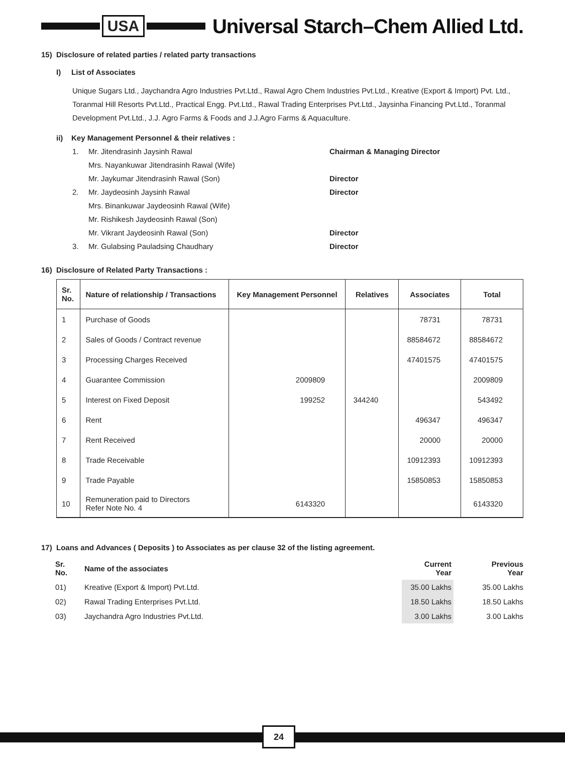USA
Universal Starch–Chem Allied Ltd.
15) Disclosure of related parties / related party transactions
I) List of Associates
Unique Sugars Ltd., Jaychandra Agro Industries Pvt.Ltd., Rawal Agro Chem Industries Pvt.Ltd., Kreative (Export & Import) Pvt. Ltd., Toranmal Hill Resorts Pvt.Ltd., Practical Engg. Pvt.Ltd., Rawal Trading Enterprises Pvt.Ltd., Jaysinha Financing Pvt.Ltd., Toranmal Development Pvt.Ltd., J.J. Agro Farms & Foods and J.J.Agro Farms & Aquaculture.
ii) Key Management Personnel & their relatives :
1. Mr. Jitendrasinh Jaysinh Rawal Chairman & Managing Director Mrs. Nayankuwar Jitendrasinh Rawal (Wife) Mr. Jaykumar Jitendrasinh Rawal (Son) Director 2. Mr. Jaydeosinh Jaysinh Rawal Director Mrs. Binankuwar Jaydeosinh Rawal (Wife) Mr. Rishikesh Jaydeosinh Rawal (Son) Mr. Vikrant Jaydeosinh Rawal (Son) Director 3. Mr. Gulabsing Pauladsing Chaudhary Director
16) Disclosure of Related Party Transactions :
| Sr. No. | Nature of relationship / Transactions | Key Management Personnel | Relatives | Associates | Total |
| --- | --- | --- | --- | --- | --- |
| 1 | Purchase of Goods | | | 78731 | 78731 |
| 2 | Sales of Goods / Contract revenue | | | 88584672 | 88584672 |
| 3 | Processing Charges Received | | | 47401575 | 47401575 |
| 4 | Guarantee Commission | 2009809 | | | 2009809 |
| 5 | Interest on Fixed Deposit | 199252 | 344240 | | 543492 |
| 6 | Rent | | | 496347 | 496347 |
| 7 | Rent Received | | | 20000 | 20000 |
| 8 | Trade Receivable | | | 10912393 | 10912393 |
| 9 | Trade Payable | | | 15850853 | 15850853 |
| 10 | Remuneration paid to Directors Refer Note No. 4 | 6143320 | | | 6143320 |
17) Loans and Advances ( Deposits ) to Associates as per clause 32 of the listing agreement.
| Sr. No. | Name of the associates | Current Year | Previous Year |
| --- | --- | --- | --- |
| 01) | Kreative (Export & Import) Pvt.Ltd. | 35.00 Lakhs | 35.00 Lakhs |
| 02) | Rawal Trading Enterprises Pvt.Ltd. | 18.50 Lakhs | 18.50 Lakhs |
| 03) | Jaychandra Agro Industries Pvt.Ltd. | 3.00 Lakhs | 3.00 Lakhs |
24